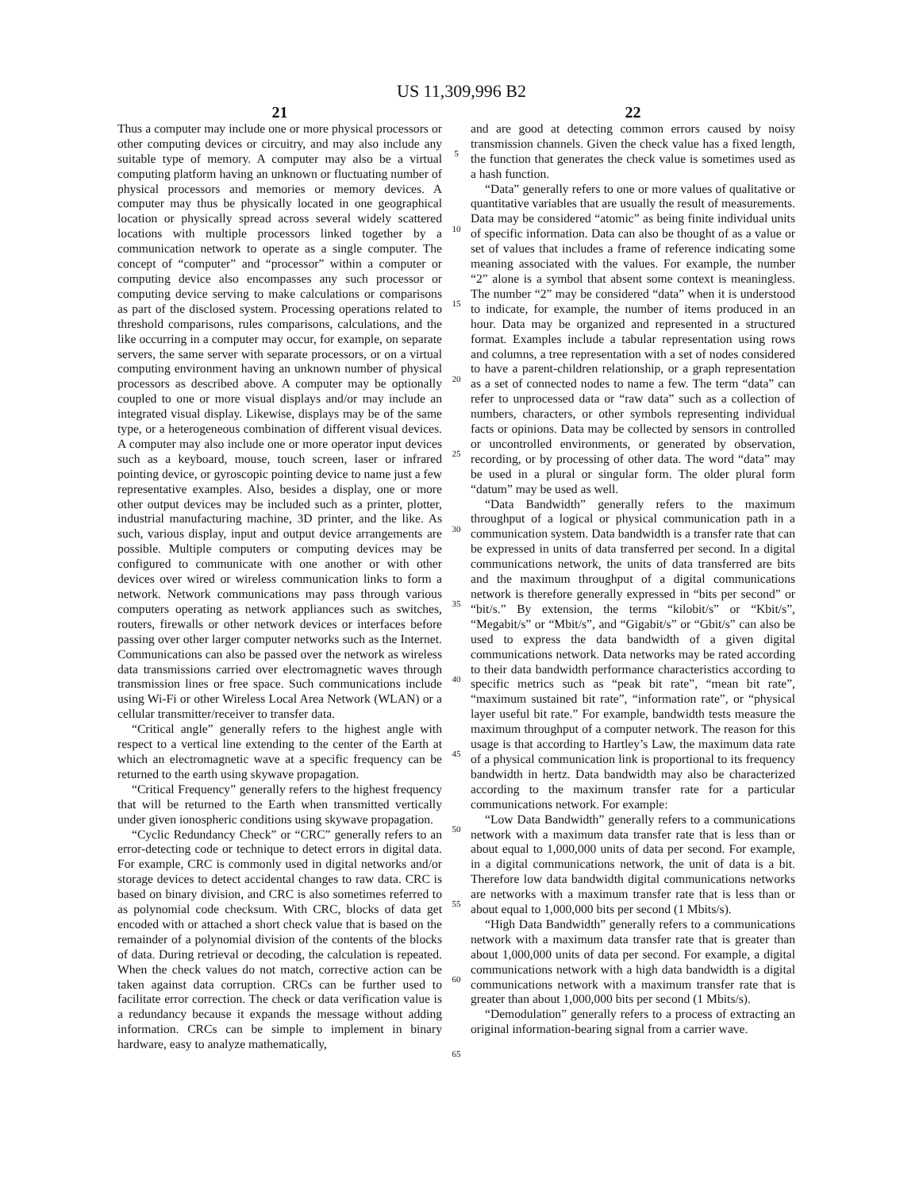US 11,309,996 B2
21
Thus a computer may include one or more physical processors or other computing devices or circuitry, and may also include any suitable type of memory. A computer may also be a virtual computing platform having an unknown or fluctuating number of physical processors and memories or memory devices. A computer may thus be physically located in one geographical location or physically spread across several widely scattered locations with multiple processors linked together by a communication network to operate as a single computer. The concept of “computer” and “processor” within a computer or computing device also encompasses any such processor or computing device serving to make calculations or comparisons as part of the disclosed system. Processing operations related to threshold comparisons, rules comparisons, calculations, and the like occurring in a computer may occur, for example, on separate servers, the same server with separate processors, or on a virtual computing environment having an unknown number of physical processors as described above. A computer may be optionally coupled to one or more visual displays and/or may include an integrated visual display. Likewise, displays may be of the same type, or a heterogeneous combination of different visual devices. A computer may also include one or more operator input devices such as a keyboard, mouse, touch screen, laser or infrared pointing device, or gyroscopic pointing device to name just a few representative examples. Also, besides a display, one or more other output devices may be included such as a printer, plotter, industrial manufacturing machine, 3D printer, and the like. As such, various display, input and output device arrangements are possible. Multiple computers or computing devices may be configured to communicate with one another or with other devices over wired or wireless communication links to form a network. Network communications may pass through various computers operating as network appliances such as switches, routers, firewalls or other network devices or interfaces before passing over other larger computer networks such as the Internet. Communications can also be passed over the network as wireless data transmissions carried over electromagnetic waves through transmission lines or free space. Such communications include using Wi-Fi or other Wireless Local Area Network (WLAN) or a cellular transmitter/receiver to transfer data.
“Critical angle” generally refers to the highest angle with respect to a vertical line extending to the center of the Earth at which an electromagnetic wave at a specific frequency can be returned to the earth using skywave propagation.
“Critical Frequency” generally refers to the highest frequency that will be returned to the Earth when transmitted vertically under given ionospheric conditions using skywave propagation.
“Cyclic Redundancy Check” or “CRC” generally refers to an error-detecting code or technique to detect errors in digital data. For example, CRC is commonly used in digital networks and/or storage devices to detect accidental changes to raw data. CRC is based on binary division, and CRC is also sometimes referred to as polynomial code checksum. With CRC, blocks of data get encoded with or attached a short check value that is based on the remainder of a polynomial division of the contents of the blocks of data. During retrieval or decoding, the calculation is repeated. When the check values do not match, corrective action can be taken against data corruption. CRCs can be further used to facilitate error correction. The check or data verification value is a redundancy because it expands the message without adding information. CRCs can be simple to implement in binary hardware, easy to analyze mathematically,
5
10
15
20
25
30
35
40
45
50
55
60
65
22
and are good at detecting common errors caused by noisy transmission channels. Given the check value has a fixed length, the function that generates the check value is sometimes used as a hash function.
“Data” generally refers to one or more values of qualitative or quantitative variables that are usually the result of measurements. Data may be considered “atomic” as being finite individual units of specific information. Data can also be thought of as a value or set of values that includes a frame of reference indicating some meaning associated with the values. For example, the number “2” alone is a symbol that absent some context is meaningless. The number “2” may be considered “data” when it is understood to indicate, for example, the number of items produced in an hour. Data may be organized and represented in a structured format. Examples include a tabular representation using rows and columns, a tree representation with a set of nodes considered to have a parent-children relationship, or a graph representation as a set of connected nodes to name a few. The term “data” can refer to unprocessed data or “raw data” such as a collection of numbers, characters, or other symbols representing individual facts or opinions. Data may be collected by sensors in controlled or uncontrolled environments, or generated by observation, recording, or by processing of other data. The word “data” may be used in a plural or singular form. The older plural form “datum” may be used as well.
“Data Bandwidth” generally refers to the maximum throughput of a logical or physical communication path in a communication system. Data bandwidth is a transfer rate that can be expressed in units of data transferred per second. In a digital communications network, the units of data transferred are bits and the maximum throughput of a digital communications network is therefore generally expressed in “bits per second” or “bit/s.” By extension, the terms “kilobit/s” or “Kbit/s”, “Megabit/s” or “Mbit/s”, and “Gigabit/s” or “Gbit/s” can also be used to express the data bandwidth of a given digital communications network. Data networks may be rated according to their data bandwidth performance characteristics according to specific metrics such as “peak bit rate”, “mean bit rate”, “maximum sustained bit rate”, “information rate”, or “physical layer useful bit rate.” For example, bandwidth tests measure the maximum throughput of a computer network. The reason for this usage is that according to Hartley’s Law, the maximum data rate of a physical communication link is proportional to its frequency bandwidth in hertz. Data bandwidth may also be characterized according to the maximum transfer rate for a particular communications network. For example:
“Low Data Bandwidth” generally refers to a communications network with a maximum data transfer rate that is less than or about equal to 1,000,000 units of data per second. For example, in a digital communications network, the unit of data is a bit. Therefore low data bandwidth digital communications networks are networks with a maximum transfer rate that is less than or about equal to 1,000,000 bits per second (1 Mbits/s).
“High Data Bandwidth” generally refers to a communications network with a maximum data transfer rate that is greater than about 1,000,000 units of data per second. For example, a digital communications network with a high data bandwidth is a digital communications network with a maximum transfer rate that is greater than about 1,000,000 bits per second (1 Mbits/s).
“Demodulation” generally refers to a process of extracting an original information-bearing signal from a carrier wave.